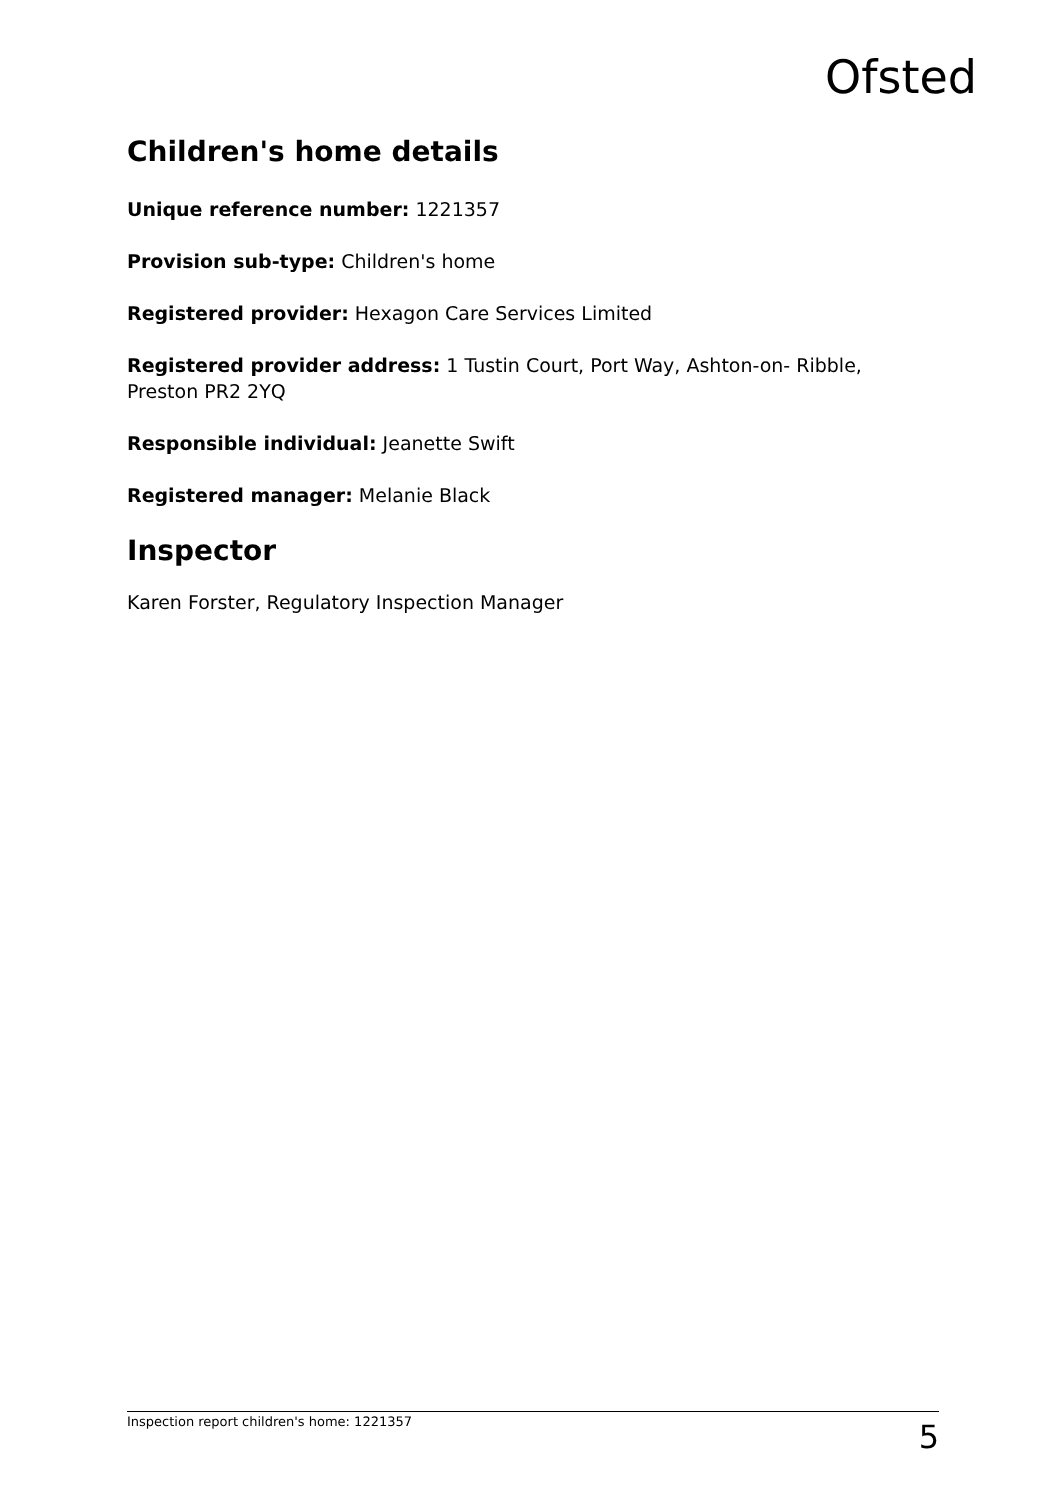Ofsted
Children's home details
Unique reference number: 1221357
Provision sub-type: Children's home
Registered provider: Hexagon Care Services Limited
Registered provider address: 1 Tustin Court, Port Way, Ashton-on- Ribble, Preston PR2 2YQ
Responsible individual: Jeanette Swift
Registered manager: Melanie Black
Inspector
Karen Forster, Regulatory Inspection Manager
Inspection report children's home: 1221357 5